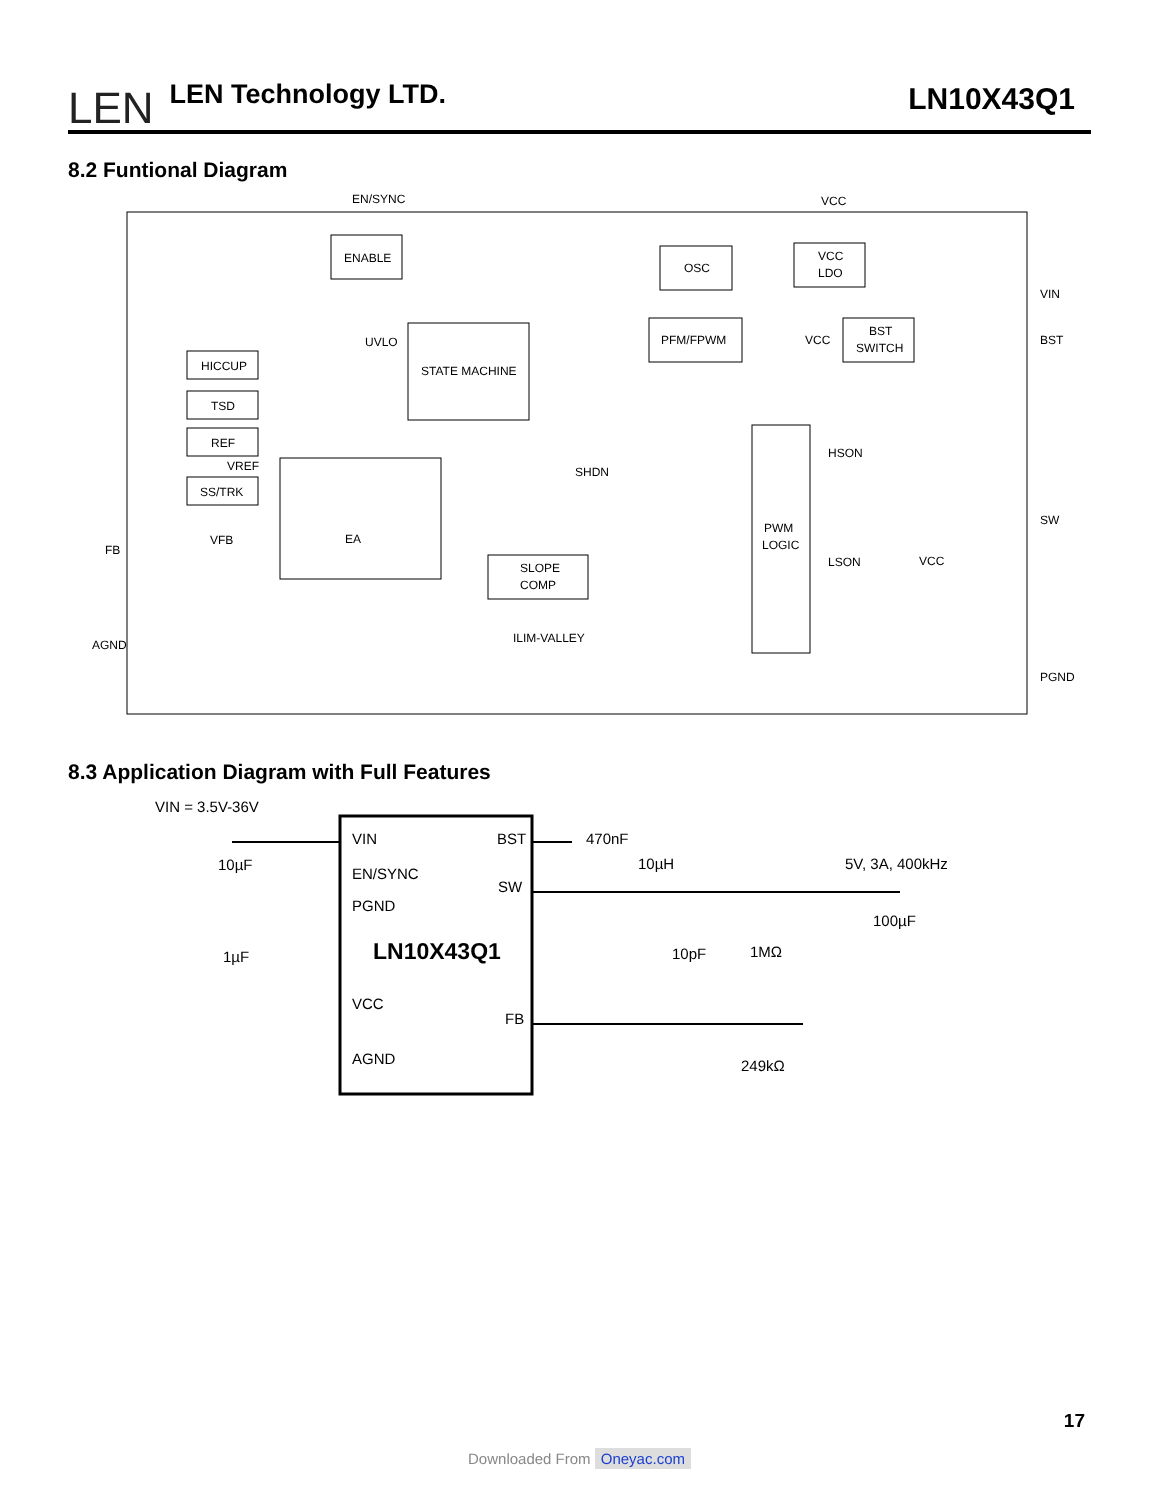LEN
LEN Technology LTD.
LN10X43Q1
8.2 Funtional Diagram
EN/SYNC
VCC
ENABLE
OSC
VCC
LDO
VIN
PFM/FPWM
UVLO
VCC
BST
SWITCH
BST
HICCUP
STATE MACHINE
TSD
REF
VREF
HSON
SHDN
SS/TRK
EA
PWM
LOGIC
SW
VFB
FB
SLOPE
COMP
LSON
VCC
ILIM-VALLEY
AGND
PGND
8.3 Application Diagram with Full Features
VIN = 3.5V-36V
VIN
BST
EN/SYNC
SW
PGND
LN10X43Q1
VCC
FB
AGND
10µF
1µF
470nF
10µH
5V, 3A, 400kHz
100µF
10pF
1MΩ
249kΩ
17
Downloaded From Oneyac.com